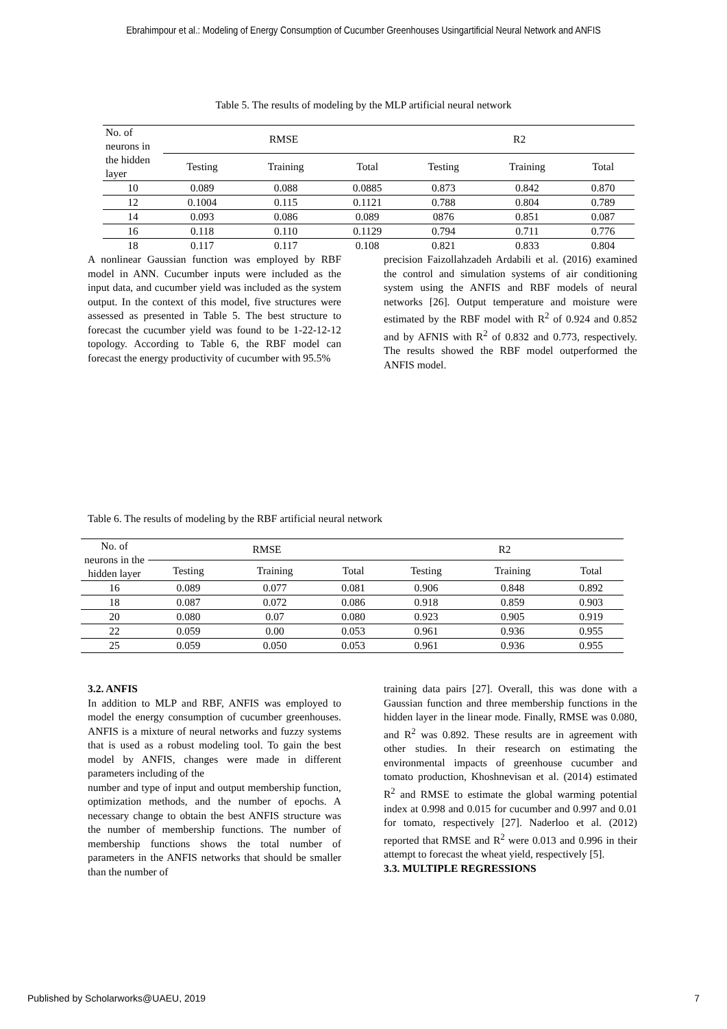Ebrahimpour et al.: Modeling of Energy Consumption of Cucumber Greenhouses Usingartificial Neural Network and ANFIS
Table 5. The results of modeling by the MLP artificial neural network
| No. of neurons in the hidden layer | RMSE | | | R2 | | |
| --- | --- | --- | --- | --- | --- | --- |
| | Testing | Training | Total | Testing | Training | Total |
| 10 | 0.089 | 0.088 | 0.0885 | 0.873 | 0.842 | 0.870 |
| 12 | 0.1004 | 0.115 | 0.1121 | 0.788 | 0.804 | 0.789 |
| 14 | 0.093 | 0.086 | 0.089 | 0876 | 0.851 | 0.087 |
| 16 | 0.118 | 0.110 | 0.1129 | 0.794 | 0.711 | 0.776 |
| 18 | 0.117 | 0.117 | 0.108 | 0.821 | 0.833 | 0.804 |
A nonlinear Gaussian function was employed by RBF model in ANN. Cucumber inputs were included as the input data, and cucumber yield was included as the system output. In the context of this model, five structures were assessed as presented in Table 5. The best structure to forecast the cucumber yield was found to be 1-22-12-12 topology. According to Table 6, the RBF model can forecast the energy productivity of cucumber with 95.5%
precision Faizollahzadeh Ardabili et al. (2016) examined the control and simulation systems of air conditioning system using the ANFIS and RBF models of neural networks [26]. Output temperature and moisture were estimated by the RBF model with R<sup>2</sup> of 0.924 and 0.852 and by AFNIS with R<sup>2</sup> of 0.832 and 0.773, respectively. The results showed the RBF model outperformed the ANFIS model.
Table 6. The results of modeling by the RBF artificial neural network
| No. of neurons in the hidden layer | RMSE | | | R2 | | |
| --- | --- | --- | --- | --- | --- | --- |
| | Testing | Training | Total | Testing | Training | Total |
| 16 | 0.089 | 0.077 | 0.081 | 0.906 | 0.848 | 0.892 |
| 18 | 0.087 | 0.072 | 0.086 | 0.918 | 0.859 | 0.903 |
| 20 | 0.080 | 0.07 | 0.080 | 0.923 | 0.905 | 0.919 |
| 22 | 0.059 | 0.00 | 0.053 | 0.961 | 0.936 | 0.955 |
| 25 | 0.059 | 0.050 | 0.053 | 0.961 | 0.936 | 0.955 |
3.2. ANFIS
In addition to MLP and RBF, ANFIS was employed to model the energy consumption of cucumber greenhouses. ANFIS is a mixture of neural networks and fuzzy systems that is used as a robust modeling tool. To gain the best model by ANFIS, changes were made in different parameters including of the
number and type of input and output membership function, optimization methods, and the number of epochs. A necessary change to obtain the best ANFIS structure was the number of membership functions. The number of membership functions shows the total number of parameters in the ANFIS networks that should be smaller than the number of
training data pairs [27]. Overall, this was done with a Gaussian function and three membership functions in the hidden layer in the linear mode. Finally, RMSE was 0.080, and R<sup>2</sup> was 0.892. These results are in agreement with other studies. In their research on estimating the environmental impacts of greenhouse cucumber and tomato production, Khoshnevisan et al. (2014) estimated R<sup>2</sup> and RMSE to estimate the global warming potential index at 0.998 and 0.015 for cucumber and 0.997 and 0.01 for tomato, respectively [27]. Naderloo et al. (2012) reported that RMSE and R<sup>2</sup> were 0.013 and 0.996 in their attempt to forecast the wheat yield, respectively [5].
3.3. MULTIPLE REGRESSIONS
Published by Scholarworks@UAEU, 2019 7